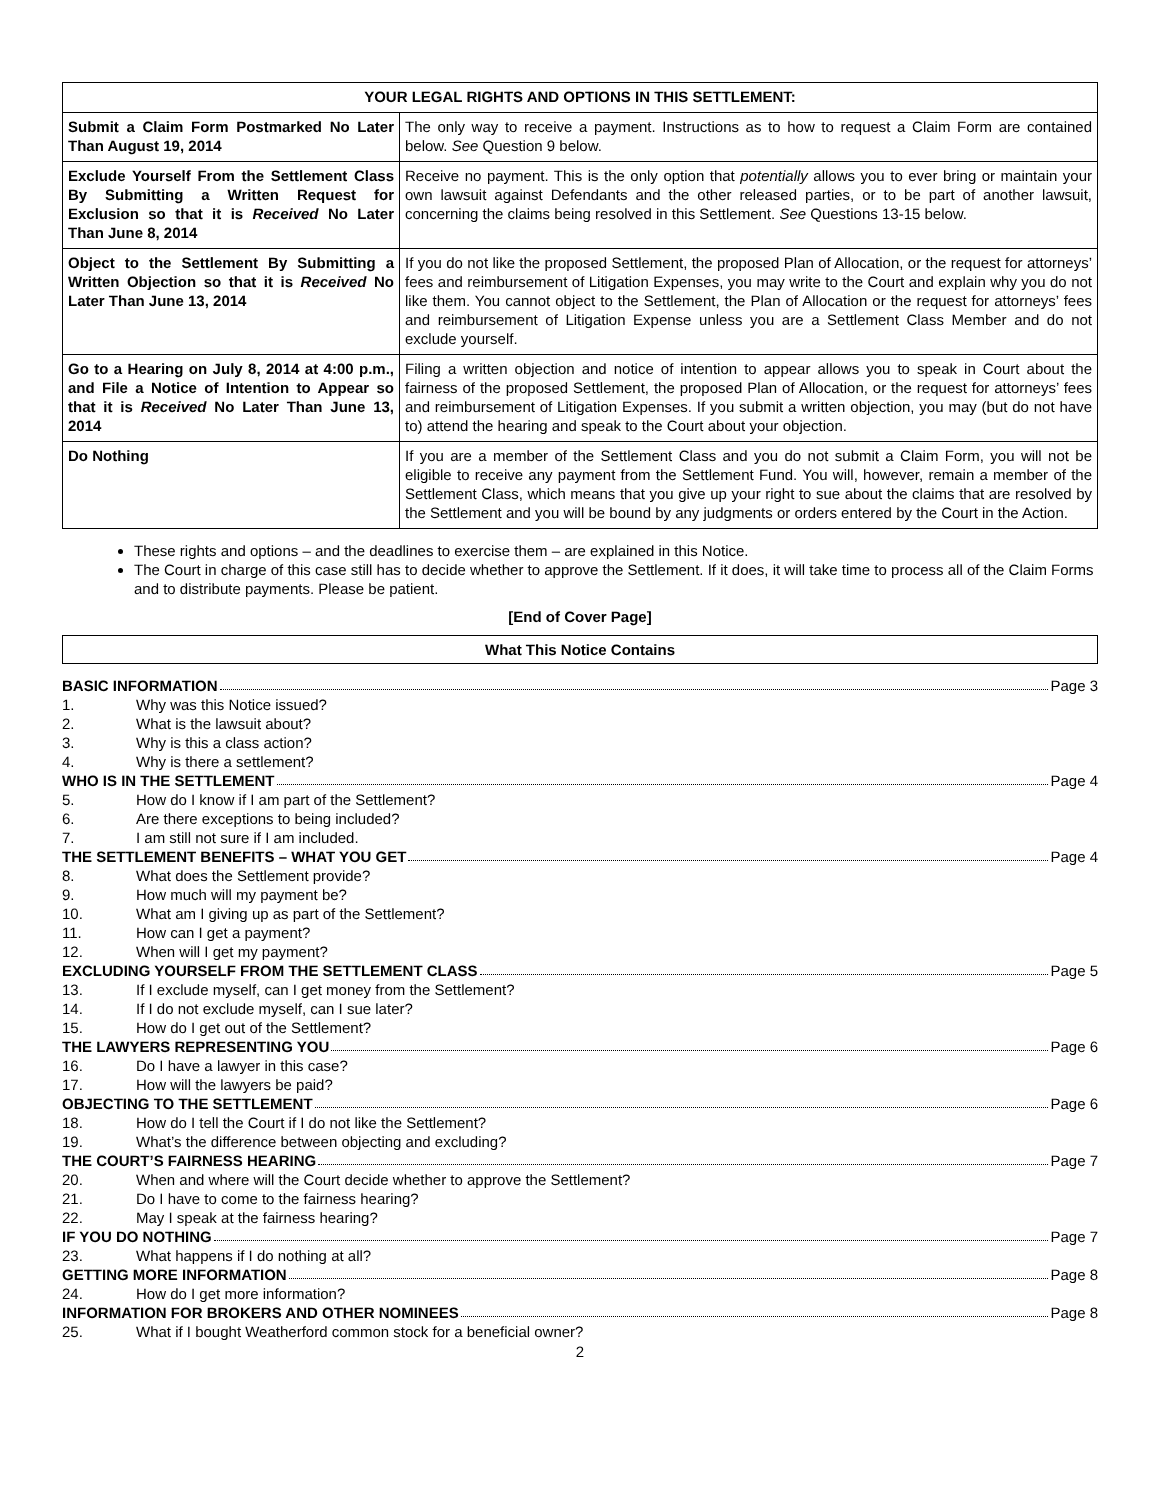| YOUR LEGAL RIGHTS AND OPTIONS IN THIS SETTLEMENT: | |
| --- | --- |
| Submit a Claim Form Postmarked No Later Than August 19, 2014 | The only way to receive a payment. Instructions as to how to request a Claim Form are contained below. See Question 9 below. |
| Exclude Yourself From the Settlement Class By Submitting a Written Request for Exclusion so that it is Received No Later Than June 8, 2014 | Receive no payment. This is the only option that potentially allows you to ever bring or maintain your own lawsuit against Defendants and the other released parties, or to be part of another lawsuit, concerning the claims being resolved in this Settlement. See Questions 13-15 below. |
| Object to the Settlement By Submitting a Written Objection so that it is Received No Later Than June 13, 2014 | If you do not like the proposed Settlement, the proposed Plan of Allocation, or the request for attorneys’ fees and reimbursement of Litigation Expenses, you may write to the Court and explain why you do not like them. You cannot object to the Settlement, the Plan of Allocation or the request for attorneys’ fees and reimbursement of Litigation Expense unless you are a Settlement Class Member and do not exclude yourself. |
| Go to a Hearing on July 8, 2014 at 4:00 p.m., and File a Notice of Intention to Appear so that it is Received No Later Than June 13, 2014 | Filing a written objection and notice of intention to appear allows you to speak in Court about the fairness of the proposed Settlement, the proposed Plan of Allocation, or the request for attorneys’ fees and reimbursement of Litigation Expenses. If you submit a written objection, you may (but do not have to) attend the hearing and speak to the Court about your objection. |
| Do Nothing | If you are a member of the Settlement Class and you do not submit a Claim Form, you will not be eligible to receive any payment from the Settlement Fund. You will, however, remain a member of the Settlement Class, which means that you give up your right to sue about the claims that are resolved by the Settlement and you will be bound by any judgments or orders entered by the Court in the Action. |
These rights and options – and the deadlines to exercise them – are explained in this Notice.
The Court in charge of this case still has to decide whether to approve the Settlement. If it does, it will take time to process all of the Claim Forms and to distribute payments. Please be patient.
[End of Cover Page]
What This Notice Contains
BASIC INFORMATION Page 3
1. Why was this Notice issued?
2. What is the lawsuit about?
3. Why is this a class action?
4. Why is there a settlement?
WHO IS IN THE SETTLEMENT Page 4
5. How do I know if I am part of the Settlement?
6. Are there exceptions to being included?
7. I am still not sure if I am included.
THE SETTLEMENT BENEFITS – WHAT YOU GET Page 4
8. What does the Settlement provide?
9. How much will my payment be?
10. What am I giving up as part of the Settlement?
11. How can I get a payment?
12. When will I get my payment?
EXCLUDING YOURSELF FROM THE SETTLEMENT CLASS Page 5
13. If I exclude myself, can I get money from the Settlement?
14. If I do not exclude myself, can I sue later?
15. How do I get out of the Settlement?
THE LAWYERS REPRESENTING YOU Page 6
16. Do I have a lawyer in this case?
17. How will the lawyers be paid?
OBJECTING TO THE SETTLEMENT Page 6
18. How do I tell the Court if I do not like the Settlement?
19. What’s the difference between objecting and excluding?
THE COURT’S FAIRNESS HEARING Page 7
20. When and where will the Court decide whether to approve the Settlement?
21. Do I have to come to the fairness hearing?
22. May I speak at the fairness hearing?
IF YOU DO NOTHING Page 7
23. What happens if I do nothing at all?
GETTING MORE INFORMATION Page 8
24. How do I get more information?
INFORMATION FOR BROKERS AND OTHER NOMINEES Page 8
25. What if I bought Weatherford common stock for a beneficial owner?
2